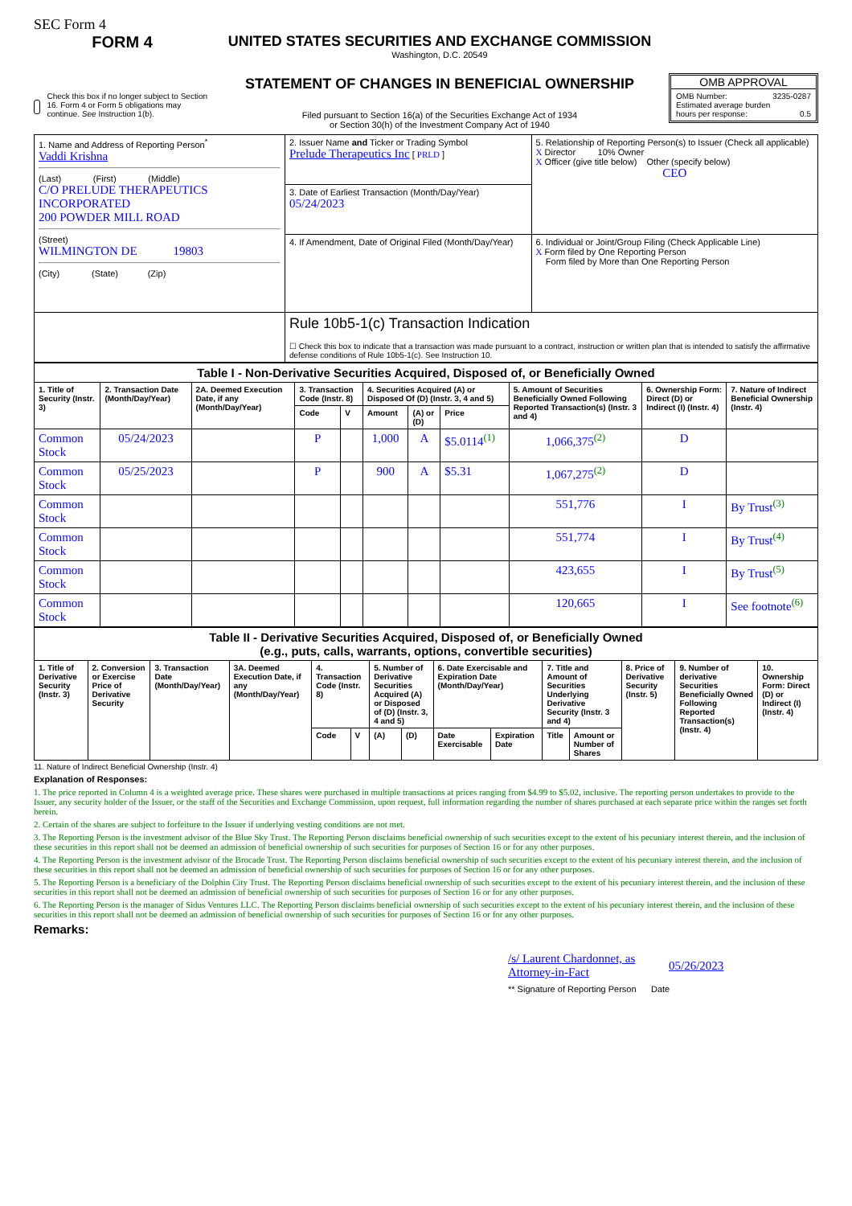SEC Form 4
FORM 4
Check this box if no longer subject to Section 16. Form 4 or Form 5 obligations may continue. See Instruction 1(b).
UNITED STATES SECURITIES AND EXCHANGE COMMISSION
Washington, D.C. 20549
STATEMENT OF CHANGES IN BENEFICIAL OWNERSHIP
Filed pursuant to Section 16(a) of the Securities Exchange Act of 1934
or Section 30(h) of the Investment Company Act of 1940
OMB APPROVAL
OMB Number: 3235-0287
Estimated average burden
hours per response: 0.5
| 1. Name and Address of Reporting Person<sup>*</sup> Vaddi Krishna (Last) (First) (Middle) C/O PRELUDE THERAPEUTICS INCORPORATED 200 POWDER MILL ROAD (Street) WILMINGTON DE 19803 (City) (State) (Zip) | 2. Issuer Name and Ticker or Trading Symbol Prelude Therapeutics Inc [ PRLD ] | 5. Relationship of Reporting Person(s) to Issuer (Check all applicable) X Director 10% Owner X Officer (give title below) Other (specify below) CEO |
| | 3. Date of Earliest Transaction (Month/Day/Year) 05/24/2023 | |
| | 4. If Amendment, Date of Original Filed (Month/Day/Year) | 6. Individual or Joint/Group Filing (Check Applicable Line) X Form filed by One Reporting Person Form filed by More than One Reporting Person |
| | Rule 10b5-1(c) Transaction Indication ☐ Check this box to indicate that a transaction was made pursuant to a contract, instruction or written plan that is intended to satisfy the affirmative defense conditions of Rule 10b5-1(c). See Instruction 10. | |
| Table I - Non-Derivative Securities Acquired, Disposed of, or Beneficially Owned | | | | | | | | | | |
| --- | --- | --- | --- | --- | --- | --- | --- | --- | --- | --- |
| 1. Title of Security (Instr. 3) | 2. Transaction Date (Month/Day/Year) | 2A. Deemed Execution Date, if any (Month/Day/Year) | 3. Transaction Code (Instr. 8) | | 4. Securities Acquired (A) or Disposed Of (D) (Instr. 3, 4 and 5) | | | 5. Amount of Securities Beneficially Owned Following Reported Transaction(s) (Instr. 3 and 4) | 6. Ownership Form: Direct (D) or Indirect (I) (Instr. 4) | 7. Nature of Indirect Beneficial Ownership (Instr. 4) |
| | | | Code | V | Amount | (A) or (D) | Price | | | |
| Common Stock | 05/24/2023 | | P | | 1,000 | A | $5.0114<sup>(1)</sup> | 1,066,375<sup>(2)</sup> | D | |
| Common Stock | 05/25/2023 | | P | | 900 | A | $5.31 | 1,067,275<sup>(2)</sup> | D | |
| Common Stock | | | | | | | | 551,776 | I | By Trust<sup>(3)</sup> |
| Common Stock | | | | | | | | 551,774 | I | By Trust<sup>(4)</sup> |
| Common Stock | | | | | | | | 423,655 | I | By Trust<sup>(5)</sup> |
| Common Stock | | | | | | | | 120,665 | I | See footnote<sup>(6)</sup> |
| Table II - Derivative Securities Acquired, Disposed of, or Beneficially Owned (e.g., puts, calls, warrants, options, convertible securities) | | | | | | | | | | | | | | |
| --- | --- | --- | --- | --- | --- | --- | --- | --- | --- | --- | --- | --- | --- | --- |
| 1. Title of Derivative Security (Instr. 3) | 2. Conversion or Exercise Price of Derivative Security | 3. Transaction Date (Month/Day/Year) | 3A. Deemed Execution Date, if any (Month/Day/Year) | 4. Transaction Code (Instr. 8) | | 5. Number of Derivative Securities Acquired (A) or Disposed of (D) (Instr. 3, 4 and 5) | | 6. Date Exercisable and Expiration Date (Month/Day/Year) | | 7. Title and Amount of Securities Underlying Derivative Security (Instr. 3 and 4) | | 8. Price of Derivative Security (Instr. 5) | 9. Number of derivative Securities Beneficially Owned Following Reported Transaction(s) (Instr. 4) | 10. Ownership Form: Direct (D) or Indirect (I) (Instr. 4) |
| | | | | Code | V | (A) | (D) | Date Exercisable | Expiration Date | Title | Amount or Number of Shares | | | |
11. Nature of Indirect Beneficial Ownership (Instr. 4)
Explanation of Responses:
1. The price reported in Column 4 is a weighted average price. These shares were purchased in multiple transactions at prices ranging from $4.99 to $5.02, inclusive. The reporting person undertakes to provide to the Issuer, any security holder of the Issuer, or the staff of the Securities and Exchange Commission, upon request, full information regarding the number of shares purchased at each separate price within the ranges set forth herein.
2. Certain of the shares are subject to forfeiture to the Issuer if underlying vesting conditions are not met.
3. The Reporting Person is the investment advisor of the Blue Sky Trust. The Reporting Person disclaims beneficial ownership of such securities except to the extent of his pecuniary interest therein, and the inclusion of these securities in this report shall not be deemed an admission of beneficial ownership of such securities for purposes of Section 16 or for any other purposes.
4. The Reporting Person is the investment advisor of the Brocade Trust. The Reporting Person disclaims beneficial ownership of such securities except to the extent of his pecuniary interest therein, and the inclusion of these securities in this report shall not be deemed an admission of beneficial ownership of such securities for purposes of Section 16 or for any other purposes.
5. The Reporting Person is a beneficiary of the Dolphin City Trust. The Reporting Person disclaims beneficial ownership of such securities except to the extent of his pecuniary interest therein, and the inclusion of these securities in this report shall not be deemed an admission of beneficial ownership of such securities for purposes of Section 16 or for any other purposes.
6. The Reporting Person is the manager of Sidus Ventures LLC. The Reporting Person disclaims beneficial ownership of such securities except to the extent of his pecuniary interest therein, and the inclusion of these securities in this report shall not be deemed an admission of beneficial ownership of such securities for purposes of Section 16 or for any other purposes.
Remarks:
/s/ Laurent Chardonnet, as Attorney-in-Fact
05/26/2023
** Signature of Reporting Person Date